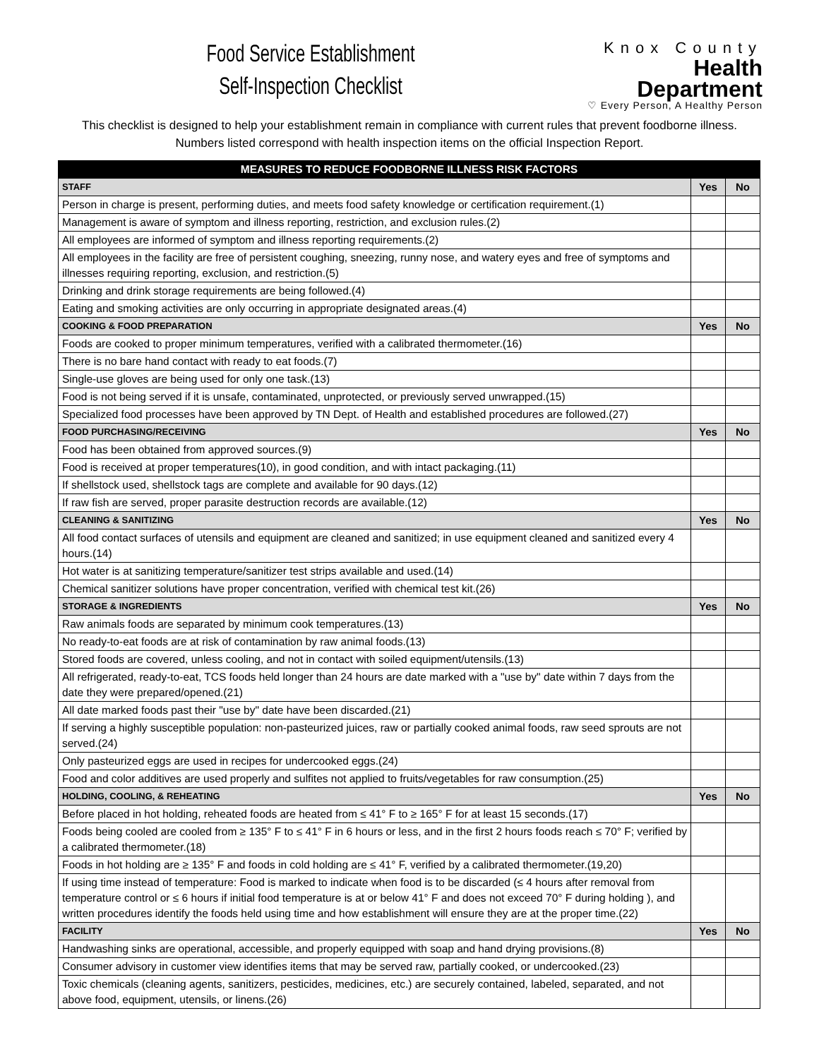Food Service Establishment
Self-Inspection Checklist
Knox County
Health Department
♡ Every Person, A Healthy Person
This checklist is designed to help your establishment remain in compliance with current rules that prevent foodborne illness. Numbers listed correspond with health inspection items on the official Inspection Report.
| MEASURES TO REDUCE FOODBORNE ILLNESS RISK FACTORS | | |
| --- | --- | --- |
| STAFF | Yes | No |
| Person in charge is present, performing duties, and meets food safety knowledge or certification requirement.(1) | | |
| Management is aware of symptom and illness reporting, restriction, and exclusion rules.(2) | | |
| All employees are informed of symptom and illness reporting requirements.(2) | | |
| All employees in the facility are free of persistent coughing, sneezing, runny nose, and watery eyes and free of symptoms and illnesses requiring reporting, exclusion, and restriction.(5) | | |
| Drinking and drink storage requirements are being followed.(4) | | |
| Eating and smoking activities are only occurring in appropriate designated areas.(4) | | |
| COOKING & FOOD PREPARATION | Yes | No |
| Foods are cooked to proper minimum temperatures, verified with a calibrated thermometer.(16) | | |
| There is no bare hand contact with ready to eat foods.(7) | | |
| Single-use gloves are being used for only one task.(13) | | |
| Food is not being served if it is unsafe, contaminated, unprotected, or previously served unwrapped.(15) | | |
| Specialized food processes have been approved by TN Dept. of Health and established procedures are followed.(27) | | |
| FOOD PURCHASING/RECEIVING | Yes | No |
| Food has been obtained from approved sources.(9) | | |
| Food is received at proper temperatures(10), in good condition, and with intact packaging.(11) | | |
| If shellstock used, shellstock tags are complete and available for 90 days.(12) | | |
| If raw fish are served, proper parasite destruction records are available.(12) | | |
| CLEANING & SANITIZING | Yes | No |
| All food contact surfaces of utensils and equipment are cleaned and sanitized; in use equipment cleaned and sanitized every 4 hours.(14) | | |
| Hot water is at sanitizing temperature/sanitizer test strips available and used.(14) | | |
| Chemical sanitizer solutions have proper concentration, verified with chemical test kit.(26) | | |
| STORAGE & INGREDIENTS | Yes | No |
| Raw animals foods are separated by minimum cook temperatures.(13) | | |
| No ready-to-eat foods are at risk of contamination by raw animal foods.(13) | | |
| Stored foods are covered, unless cooling, and not in contact with soiled equipment/utensils.(13) | | |
| All refrigerated, ready-to-eat, TCS foods held longer than 24 hours are date marked with a "use by" date within 7 days from the date they were prepared/opened.(21) | | |
| All date marked foods past their "use by" date have been discarded.(21) | | |
| If serving a highly susceptible population: non-pasteurized juices, raw or partially cooked animal foods, raw seed sprouts are not served.(24) | | |
| Only pasteurized eggs are used in recipes for undercooked eggs.(24) | | |
| Food and color additives are used properly and sulfites not applied to fruits/vegetables for raw consumption.(25) | | |
| HOLDING, COOLING, & REHEATING | Yes | No |
| Before placed in hot holding, reheated foods are heated from ≤ 41° F to ≥ 165° F for at least 15 seconds.(17) | | |
| Foods being cooled are cooled from ≥ 135° F to ≤ 41° F in 6 hours or less, and in the first 2 hours foods reach ≤ 70° F; verified by a calibrated thermometer.(18) | | |
| Foods in hot holding are ≥ 135° F and foods in cold holding are ≤ 41° F, verified by a calibrated thermometer.(19,20) | | |
| If using time instead of temperature: Food is marked to indicate when food is to be discarded (≤ 4 hours after removal from temperature control or ≤ 6 hours if initial food temperature is at or below 41° F and does not exceed 70° F during holding ), and written procedures identify the foods held using time and how establishment will ensure they are at the proper time.(22) | | |
| FACILITY | Yes | No |
| Handwashing sinks are operational, accessible, and properly equipped with soap and hand drying provisions.(8) | | |
| Consumer advisory in customer view identifies items that may be served raw, partially cooked, or undercooked.(23) | | |
| Toxic chemicals (cleaning agents, sanitizers, pesticides, medicines, etc.) are securely contained, labeled, separated, and not above food, equipment, utensils, or linens.(26) | | |